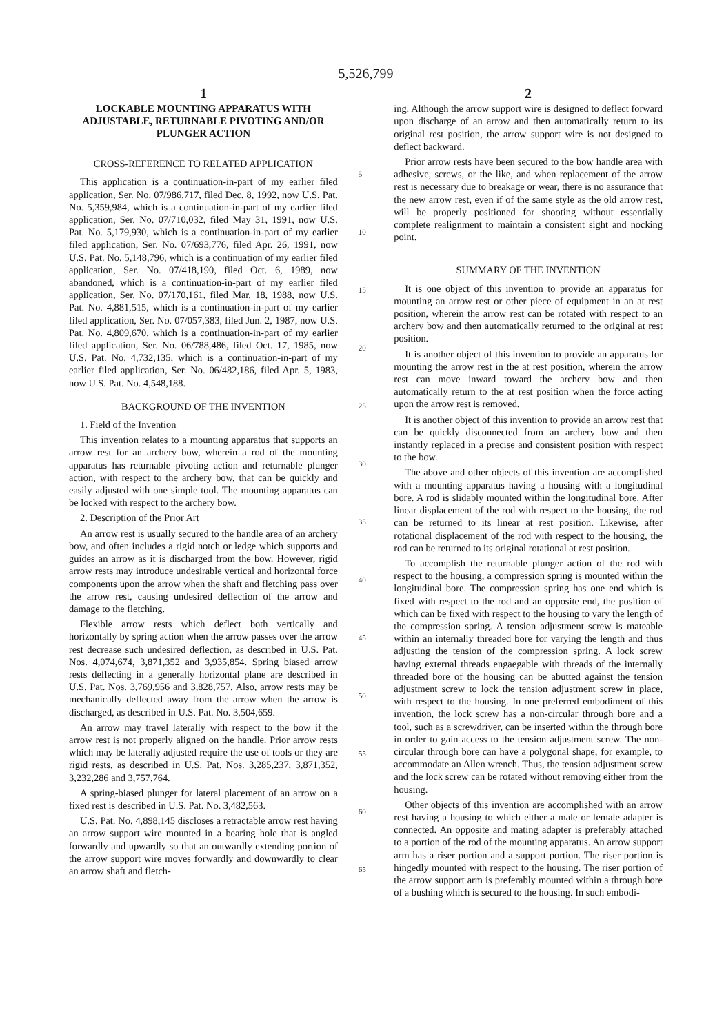5,526,799
1
LOCKABLE MOUNTING APPARATUS WITH ADJUSTABLE, RETURNABLE PIVOTING AND/OR PLUNGER ACTION
CROSS-REFERENCE TO RELATED APPLICATION
This application is a continuation-in-part of my earlier filed application, Ser. No. 07/986,717, filed Dec. 8, 1992, now U.S. Pat. No. 5,359,984, which is a continuation-in-part of my earlier filed application, Ser. No. 07/710,032, filed May 31, 1991, now U.S. Pat. No. 5,179,930, which is a continuation-in-part of my earlier filed application, Ser. No. 07/693,776, filed Apr. 26, 1991, now U.S. Pat. No. 5,148,796, which is a continuation of my earlier filed application, Ser. No. 07/418,190, filed Oct. 6, 1989, now abandoned, which is a continuation-in-part of my earlier filed application, Ser. No. 07/170,161, filed Mar. 18, 1988, now U.S. Pat. No. 4,881,515, which is a continuation-in-part of my earlier filed application, Ser. No. 07/057,383, filed Jun. 2, 1987, now U.S. Pat. No. 4,809,670, which is a continuation-in-part of my earlier filed application, Ser. No. 06/788,486, filed Oct. 17, 1985, now U.S. Pat. No. 4,732,135, which is a continuation-in-part of my earlier filed application, Ser. No. 06/482,186, filed Apr. 5, 1983, now U.S. Pat. No. 4,548,188.
BACKGROUND OF THE INVENTION
1. Field of the Invention
This invention relates to a mounting apparatus that supports an arrow rest for an archery bow, wherein a rod of the mounting apparatus has returnable pivoting action and returnable plunger action, with respect to the archery bow, that can be quickly and easily adjusted with one simple tool. The mounting apparatus can be locked with respect to the archery bow.
2. Description of the Prior Art
An arrow rest is usually secured to the handle area of an archery bow, and often includes a rigid notch or ledge which supports and guides an arrow as it is discharged from the bow. However, rigid arrow rests may introduce undesirable vertical and horizontal force components upon the arrow when the shaft and fletching pass over the arrow rest, causing undesired deflection of the arrow and damage to the fletching.
Flexible arrow rests which deflect both vertically and horizontally by spring action when the arrow passes over the arrow rest decrease such undesired deflection, as described in U.S. Pat. Nos. 4,074,674, 3,871,352 and 3,935,854. Spring biased arrow rests deflecting in a generally horizontal plane are described in U.S. Pat. Nos. 3,769,956 and 3,828,757. Also, arrow rests may be mechanically deflected away from the arrow when the arrow is discharged, as described in U.S. Pat. No. 3,504,659.
An arrow may travel laterally with respect to the bow if the arrow rest is not properly aligned on the handle. Prior arrow rests which may be laterally adjusted require the use of tools or they are rigid rests, as described in U.S. Pat. Nos. 3,285,237, 3,871,352, 3,232,286 and 3,757,764.
A spring-biased plunger for lateral placement of an arrow on a fixed rest is described in U.S. Pat. No. 3,482,563.
U.S. Pat. No. 4,898,145 discloses a retractable arrow rest having an arrow support wire mounted in a bearing hole that is angled forwardly and upwardly so that an outwardly extending portion of the arrow support wire moves forwardly and downwardly to clear an arrow shaft and fletch-
5
10
15
20
25
30
35
40
45
50
55
60
65
2
ing. Although the arrow support wire is designed to deflect forward upon discharge of an arrow and then automatically return to its original rest position, the arrow support wire is not designed to deflect backward.
Prior arrow rests have been secured to the bow handle area with adhesive, screws, or the like, and when replacement of the arrow rest is necessary due to breakage or wear, there is no assurance that the new arrow rest, even if of the same style as the old arrow rest, will be properly positioned for shooting without essentially complete realignment to maintain a consistent sight and nocking point.
SUMMARY OF THE INVENTION
It is one object of this invention to provide an apparatus for mounting an arrow rest or other piece of equipment in an at rest position, wherein the arrow rest can be rotated with respect to an archery bow and then automatically returned to the original at rest position.
It is another object of this invention to provide an apparatus for mounting the arrow rest in the at rest position, wherein the arrow rest can move inward toward the archery bow and then automatically return to the at rest position when the force acting upon the arrow rest is removed.
It is another object of this invention to provide an arrow rest that can be quickly disconnected from an archery bow and then instantly replaced in a precise and consistent position with respect to the bow.
The above and other objects of this invention are accomplished with a mounting apparatus having a housing with a longitudinal bore. A rod is slidably mounted within the longitudinal bore. After linear displacement of the rod with respect to the housing, the rod can be returned to its linear at rest position. Likewise, after rotational displacement of the rod with respect to the housing, the rod can be returned to its original rotational at rest position.
To accomplish the returnable plunger action of the rod with respect to the housing, a compression spring is mounted within the longitudinal bore. The compression spring has one end which is fixed with respect to the rod and an opposite end, the position of which can be fixed with respect to the housing to vary the length of the compression spring. A tension adjustment screw is mateable within an internally threaded bore for varying the length and thus adjusting the tension of the compression spring. A lock screw having external threads engaegable with threads of the internally threaded bore of the housing can be abutted against the tension adjustment screw to lock the tension adjustment screw in place, with respect to the housing. In one preferred embodiment of this invention, the lock screw has a non-circular through bore and a tool, such as a screwdriver, can be inserted within the through bore in order to gain access to the tension adjustment screw. The non-circular through bore can have a polygonal shape, for example, to accommodate an Allen wrench. Thus, the tension adjustment screw and the lock screw can be rotated without removing either from the housing.
Other objects of this invention are accomplished with an arrow rest having a housing to which either a male or female adapter is connected. An opposite and mating adapter is preferably attached to a portion of the rod of the mounting apparatus. An arrow support arm has a riser portion and a support portion. The riser portion is hingedly mounted with respect to the housing. The riser portion of the arrow support arm is preferably mounted within a through bore of a bushing which is secured to the housing. In such embodi-